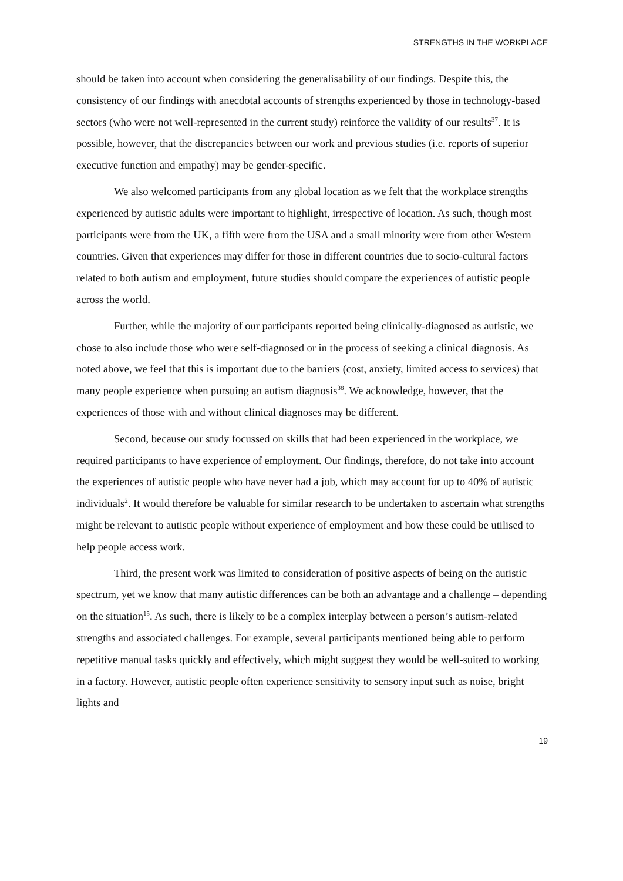STRENGTHS IN THE WORKPLACE
should be taken into account when considering the generalisability of our findings. Despite this, the consistency of our findings with anecdotal accounts of strengths experienced by those in technology-based sectors (who were not well-represented in the current study) reinforce the validity of our results<sup>37</sup>. It is possible, however, that the discrepancies between our work and previous studies (i.e. reports of superior executive function and empathy) may be gender-specific.
We also welcomed participants from any global location as we felt that the workplace strengths experienced by autistic adults were important to highlight, irrespective of location. As such, though most participants were from the UK, a fifth were from the USA and a small minority were from other Western countries. Given that experiences may differ for those in different countries due to socio-cultural factors related to both autism and employment, future studies should compare the experiences of autistic people across the world.
Further, while the majority of our participants reported being clinically-diagnosed as autistic, we chose to also include those who were self-diagnosed or in the process of seeking a clinical diagnosis. As noted above, we feel that this is important due to the barriers (cost, anxiety, limited access to services) that many people experience when pursuing an autism diagnosis<sup>38</sup>. We acknowledge, however, that the experiences of those with and without clinical diagnoses may be different.
Second, because our study focussed on skills that had been experienced in the workplace, we required participants to have experience of employment. Our findings, therefore, do not take into account the experiences of autistic people who have never had a job, which may account for up to 40% of autistic individuals<sup>2</sup>. It would therefore be valuable for similar research to be undertaken to ascertain what strengths might be relevant to autistic people without experience of employment and how these could be utilised to help people access work.
Third, the present work was limited to consideration of positive aspects of being on the autistic spectrum, yet we know that many autistic differences can be both an advantage and a challenge – depending on the situation<sup>15</sup>. As such, there is likely to be a complex interplay between a person’s autism-related strengths and associated challenges. For example, several participants mentioned being able to perform repetitive manual tasks quickly and effectively, which might suggest they would be well-suited to working in a factory. However, autistic people often experience sensitivity to sensory input such as noise, bright lights and
19